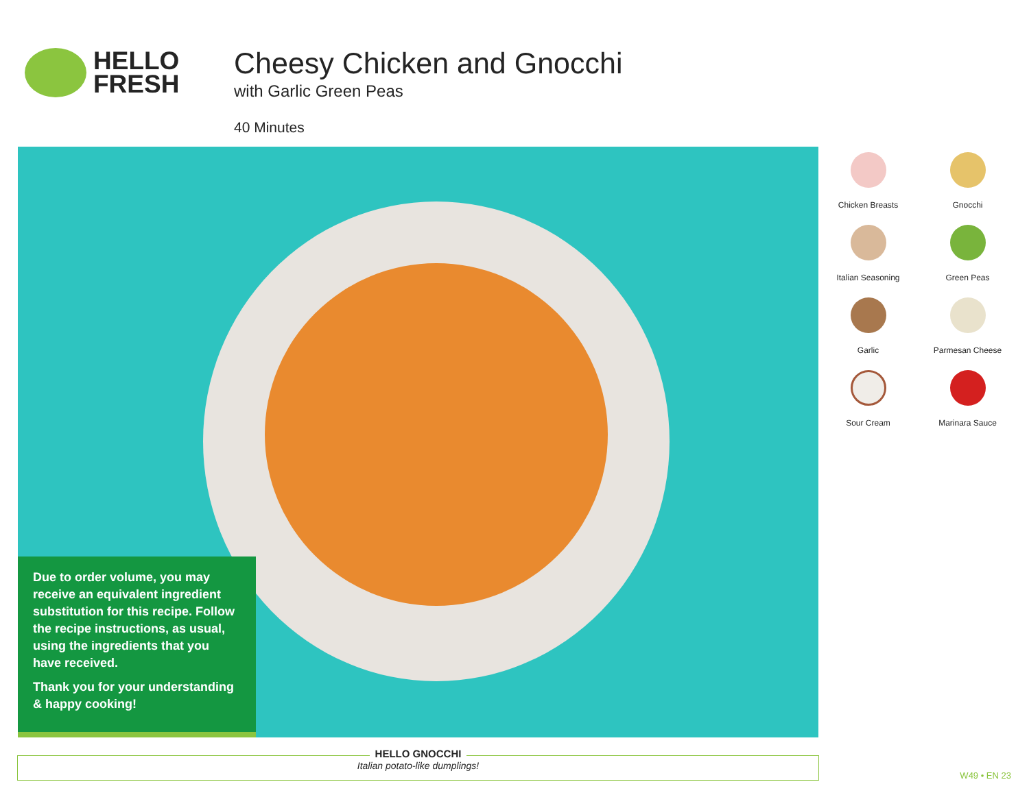HELLO
FRESH
Cheesy Chicken and Gnocchi
with Garlic Green Peas
40 Minutes
Due to order volume, you may receive an equivalent ingredient substitution for this recipe. Follow the recipe instructions, as usual, using the ingredients that you have received.
Thank you for your understanding & happy cooking!
Chicken Breasts
Gnocchi
Italian Seasoning
Green Peas
Garlic
Parmesan Cheese
Sour Cream
Marinara Sauce
HELLO GNOCCHI
Italian potato-like dumplings!
W49 • EN 23